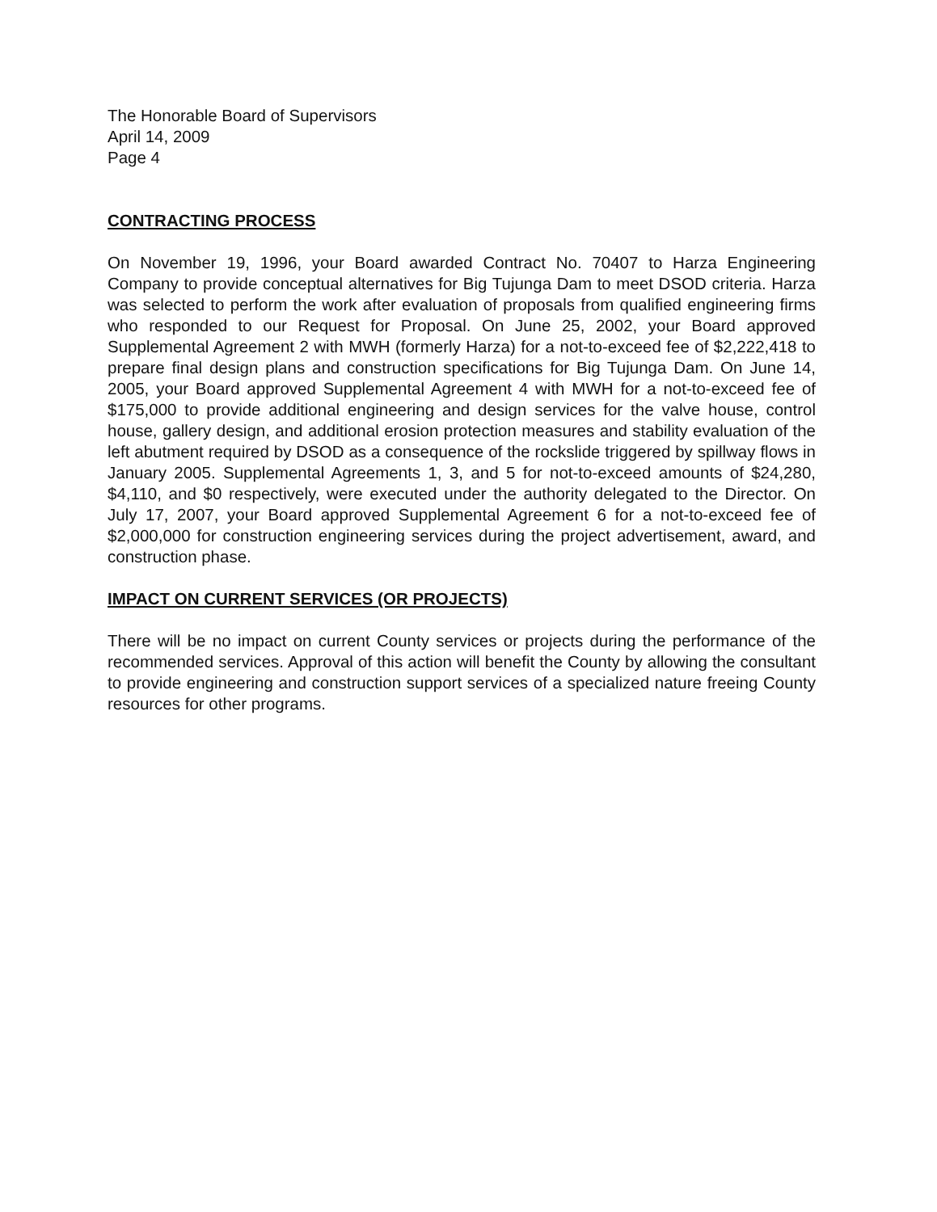The Honorable Board of Supervisors
April 14, 2009
Page 4
CONTRACTING PROCESS
On November 19, 1996, your Board awarded Contract No. 70407 to Harza Engineering Company to provide conceptual alternatives for Big Tujunga Dam to meet DSOD criteria. Harza was selected to perform the work after evaluation of proposals from qualified engineering firms who responded to our Request for Proposal. On June 25, 2002, your Board approved Supplemental Agreement 2 with MWH (formerly Harza) for a not-to-exceed fee of $2,222,418 to prepare final design plans and construction specifications for Big Tujunga Dam. On June 14, 2005, your Board approved Supplemental Agreement 4 with MWH for a not-to-exceed fee of $175,000 to provide additional engineering and design services for the valve house, control house, gallery design, and additional erosion protection measures and stability evaluation of the left abutment required by DSOD as a consequence of the rockslide triggered by spillway flows in January 2005. Supplemental Agreements 1, 3, and 5 for not-to-exceed amounts of $24,280, $4,110, and $0 respectively, were executed under the authority delegated to the Director. On July 17, 2007, your Board approved Supplemental Agreement 6 for a not-to-exceed fee of $2,000,000 for construction engineering services during the project advertisement, award, and construction phase.
IMPACT ON CURRENT SERVICES (OR PROJECTS)
There will be no impact on current County services or projects during the performance of the recommended services. Approval of this action will benefit the County by allowing the consultant to provide engineering and construction support services of a specialized nature freeing County resources for other programs.